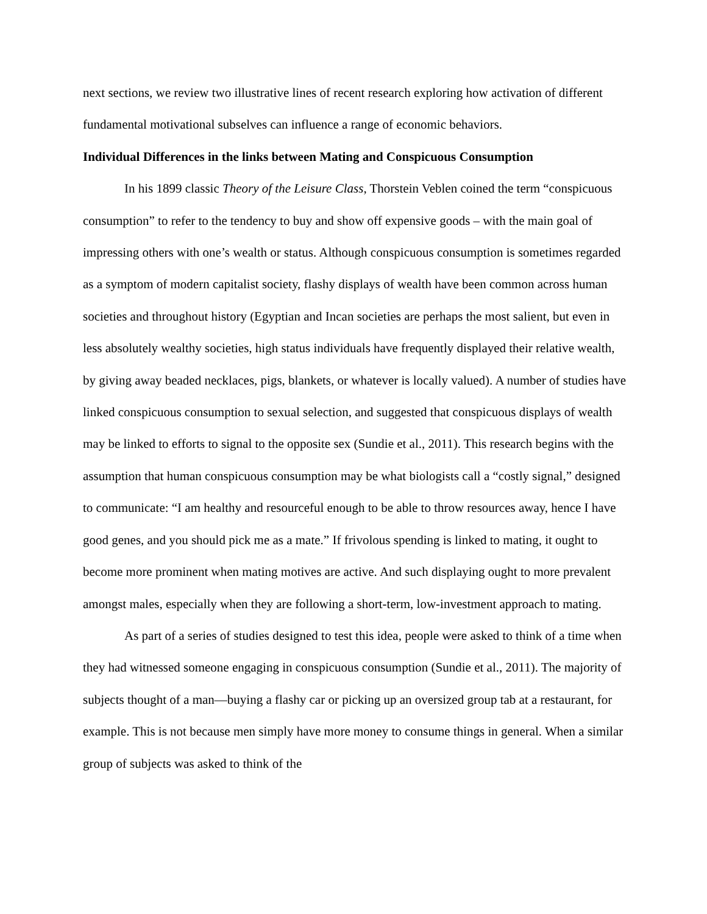next sections, we review two illustrative lines of recent research exploring how activation of different fundamental motivational subselves can influence a range of economic behaviors.
Individual Differences in the links between Mating and Conspicuous Consumption
In his 1899 classic Theory of the Leisure Class, Thorstein Veblen coined the term “conspicuous consumption” to refer to the tendency to buy and show off expensive goods – with the main goal of impressing others with one’s wealth or status. Although conspicuous consumption is sometimes regarded as a symptom of modern capitalist society, flashy displays of wealth have been common across human societies and throughout history (Egyptian and Incan societies are perhaps the most salient, but even in less absolutely wealthy societies, high status individuals have frequently displayed their relative wealth, by giving away beaded necklaces, pigs, blankets, or whatever is locally valued). A number of studies have linked conspicuous consumption to sexual selection, and suggested that conspicuous displays of wealth may be linked to efforts to signal to the opposite sex (Sundie et al., 2011). This research begins with the assumption that human conspicuous consumption may be what biologists call a “costly signal,” designed to communicate: “I am healthy and resourceful enough to be able to throw resources away, hence I have good genes, and you should pick me as a mate.” If frivolous spending is linked to mating, it ought to become more prominent when mating motives are active. And such displaying ought to more prevalent amongst males, especially when they are following a short-term, low-investment approach to mating.
As part of a series of studies designed to test this idea, people were asked to think of a time when they had witnessed someone engaging in conspicuous consumption (Sundie et al., 2011). The majority of subjects thought of a man—buying a flashy car or picking up an oversized group tab at a restaurant, for example. This is not because men simply have more money to consume things in general. When a similar group of subjects was asked to think of the